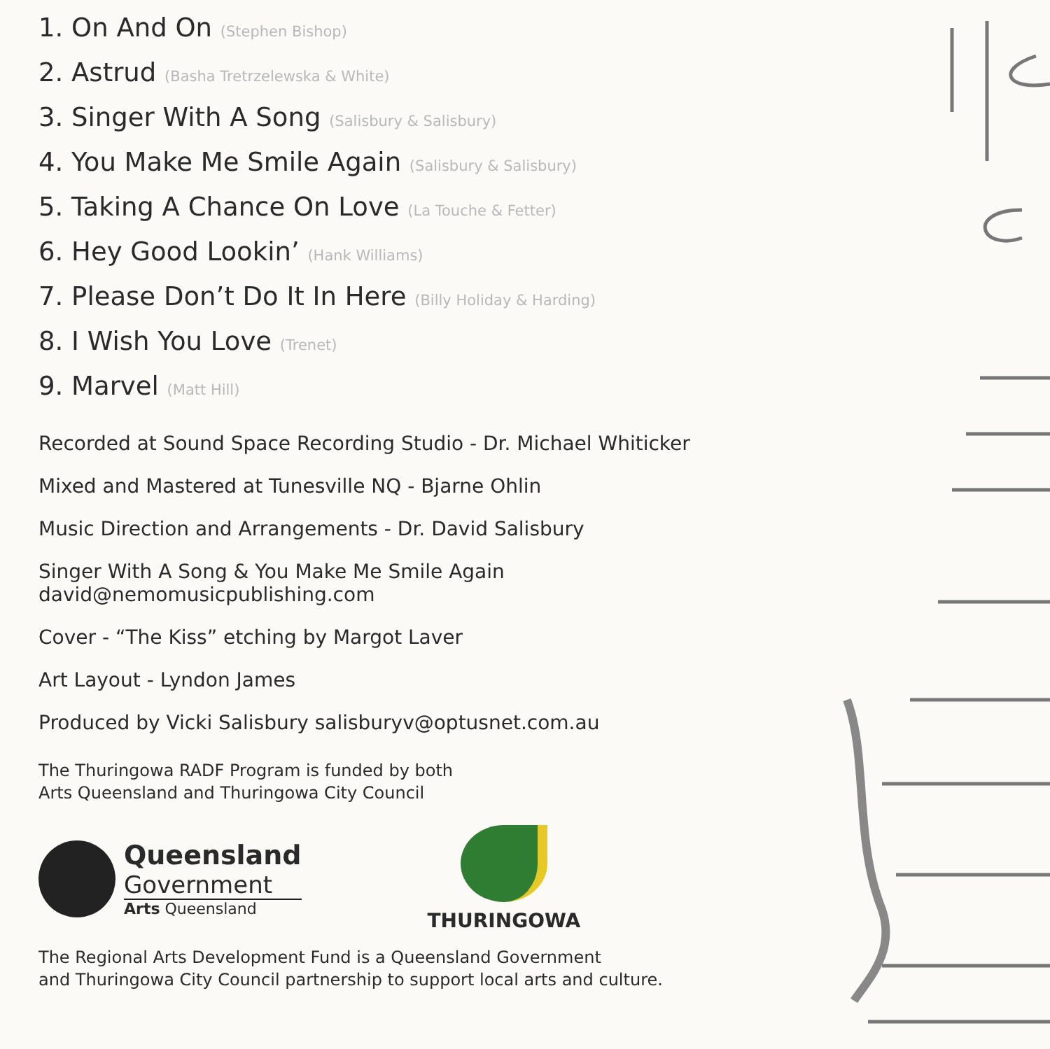1. On And On (Stephen Bishop)
2. Astrud (Basha Tretrzelewska & White)
3. Singer With A Song (Salisbury & Salisbury)
4. You Make Me Smile Again (Salisbury & Salisbury)
5. Taking A Chance On Love (La Touche & Fetter)
6. Hey Good Lookin’ (Hank Williams)
7. Please Don’t Do It In Here (Billy Holiday & Harding)
8. I Wish You Love (Trenet)
9. Marvel (Matt Hill)
Recorded at Sound Space Recording Studio - Dr. Michael Whiticker
Mixed and Mastered at Tunesville NQ - Bjarne Ohlin
Music Direction and Arrangements - Dr. David Salisbury
Singer With A Song & You Make Me Smile Again
david@nemomusicpublishing.com
Cover - “The Kiss” etching by Margot Laver
Art Layout - Lyndon James
Produced by Vicki Salisbury salisburyv@optusnet.com.au
The Thuringowa RADF Program is funded by both
Arts Queensland and Thuringowa City Council
Queensland
Government
Arts Queensland
THURINGOWA
The Regional Arts Development Fund is a Queensland Government
and Thuringowa City Council partnership to support local arts and culture.